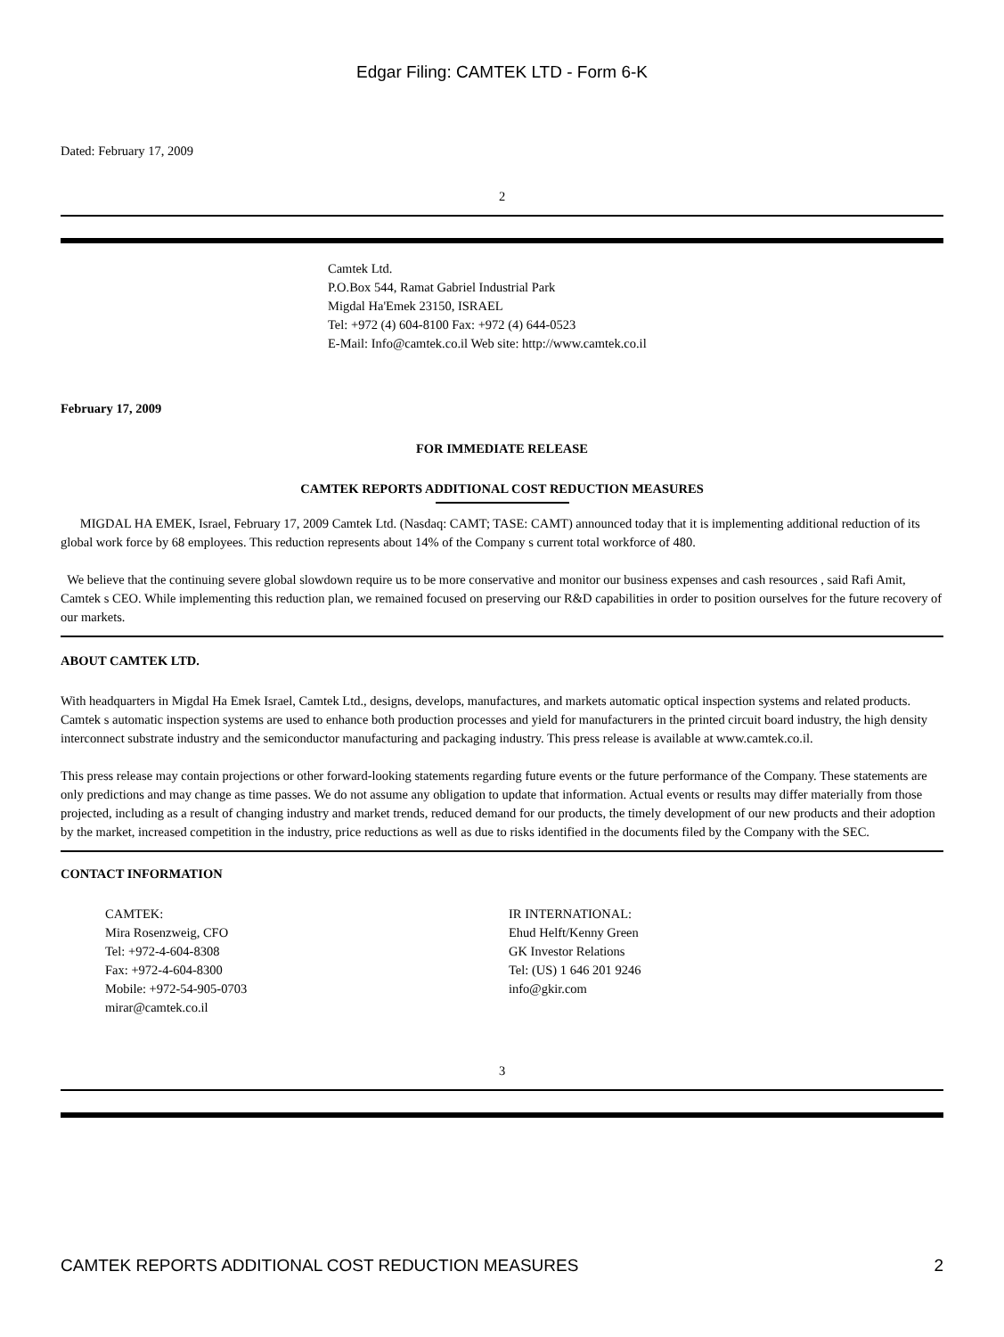Edgar Filing: CAMTEK LTD - Form 6-K
Dated: February 17, 2009
2
Camtek Ltd.
P.O.Box 544, Ramat Gabriel Industrial Park
Migdal Ha'Emek 23150, ISRAEL
Tel: +972 (4) 604-8100 Fax: +972 (4) 644-0523
E-Mail: Info@camtek.co.il Web site: http://www.camtek.co.il
February 17, 2009
FOR IMMEDIATE RELEASE
CAMTEK REPORTS ADDITIONAL COST REDUCTION MEASURES
MIGDAL HA EMEK, Israel, February 17, 2009 Camtek Ltd. (Nasdaq: CAMT; TASE: CAMT) announced today that it is implementing additional reduction of its global work force by 68 employees. This reduction represents about 14% of the Company s current total workforce of 480.
We believe that the continuing severe global slowdown require us to be more conservative and monitor our business expenses and cash resources , said Rafi Amit, Camtek s CEO. While implementing this reduction plan, we remained focused on preserving our R&D capabilities in order to position ourselves for the future recovery of our markets.
ABOUT CAMTEK LTD.
With headquarters in Migdal Ha Emek Israel, Camtek Ltd., designs, develops, manufactures, and markets automatic optical inspection systems and related products. Camtek s automatic inspection systems are used to enhance both production processes and yield for manufacturers in the printed circuit board industry, the high density interconnect substrate industry and the semiconductor manufacturing and packaging industry. This press release is available at www.camtek.co.il.
This press release may contain projections or other forward-looking statements regarding future events or the future performance of the Company. These statements are only predictions and may change as time passes. We do not assume any obligation to update that information. Actual events or results may differ materially from those projected, including as a result of changing industry and market trends, reduced demand for our products, the timely development of our new products and their adoption by the market, increased competition in the industry, price reductions as well as due to risks identified in the documents filed by the Company with the SEC.
CONTACT INFORMATION
CAMTEK:
Mira Rosenzweig, CFO
Tel: +972-4-604-8308
Fax: +972-4-604-8300
Mobile: +972-54-905-0703
mirar@camtek.co.il
IR INTERNATIONAL:
Ehud Helft/Kenny Green
GK Investor Relations
Tel: (US) 1 646 201 9246
info@gkir.com
3
CAMTEK REPORTS ADDITIONAL COST REDUCTION MEASURES 2